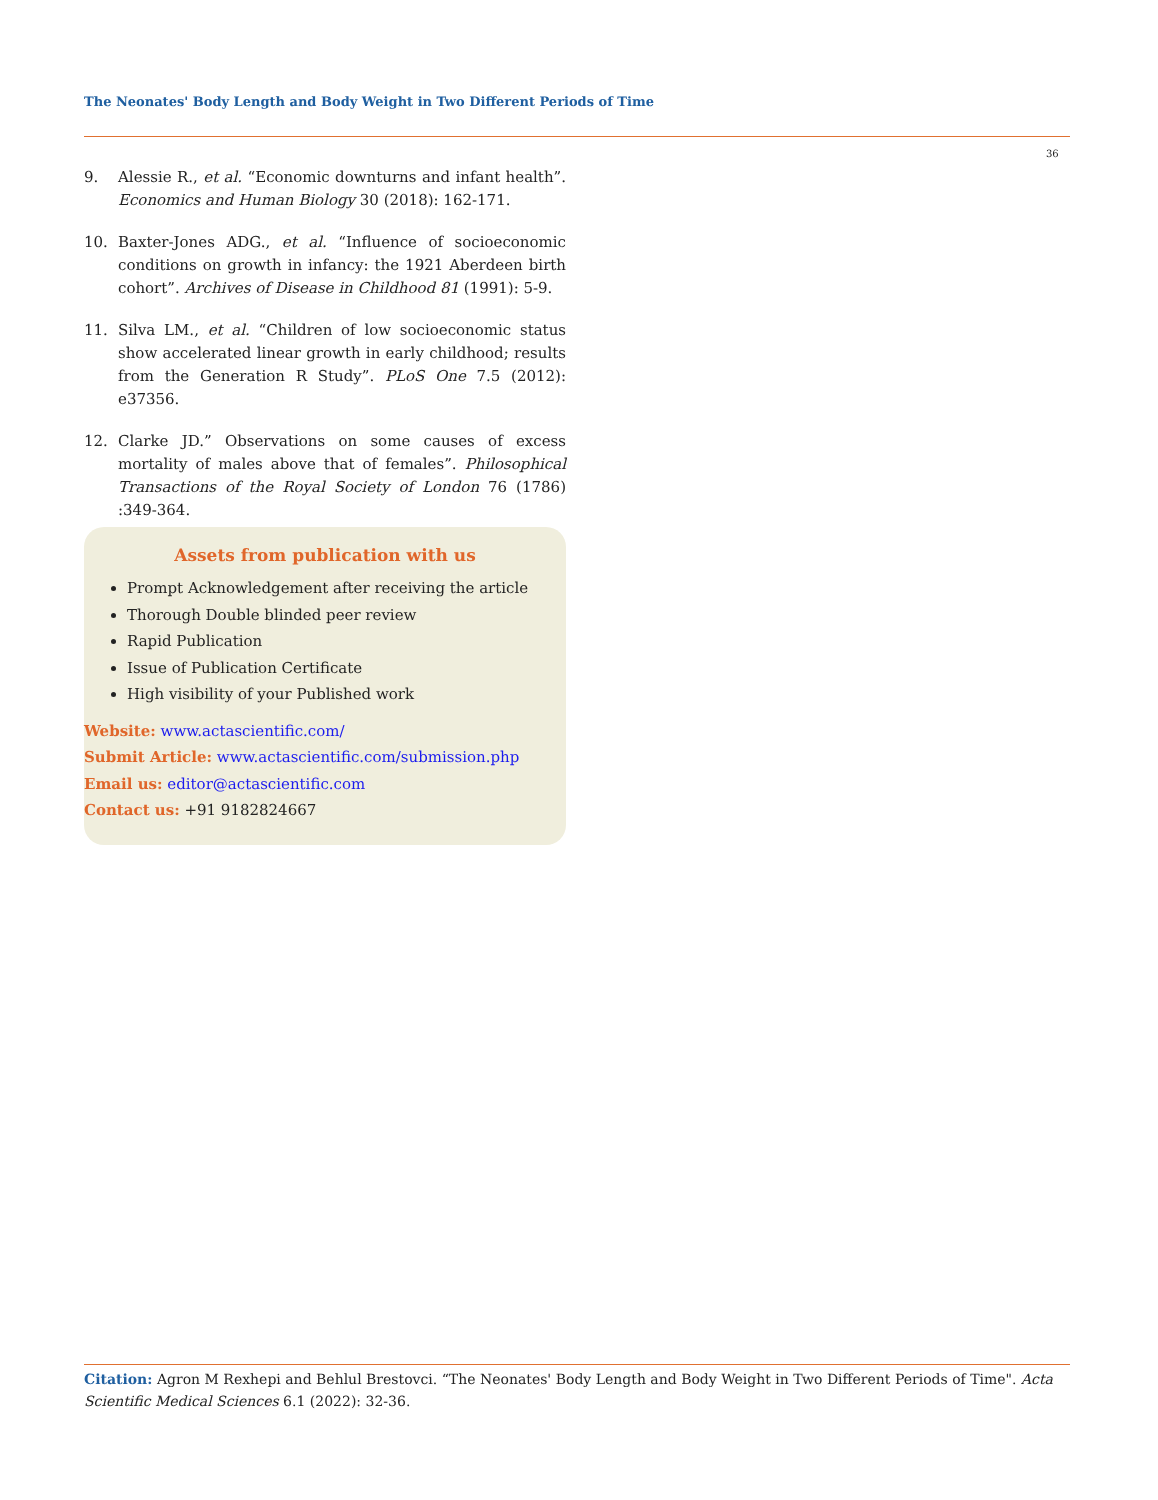The Neonates' Body Length and Body Weight in Two Different Periods of Time
36
9. Alessie R., et al. “Economic downturns and infant health”. Economics and Human Biology 30 (2018): 162-171.
10. Baxter-Jones ADG., et al. “Influence of socioeconomic conditions on growth in infancy: the 1921 Aberdeen birth cohort”. Archives of Disease in Childhood 81 (1991): 5-9.
11. Silva LM., et al. “Children of low socioeconomic status show accelerated linear growth in early childhood; results from the Generation R Study”. PLoS One 7.5 (2012): e37356.
12. Clarke JD.” Observations on some causes of excess mortality of males above that of females”. Philosophical Transactions of the Royal Society of London 76 (1786) :349-364.
Assets from publication with us
Prompt Acknowledgement after receiving the article
Thorough Double blinded peer review
Rapid Publication
Issue of Publication Certificate
High visibility of your Published work
Website: www.actascientific.com/
Submit Article: www.actascientific.com/submission.php
Email us: editor@actascientific.com
Contact us: +91 9182824667
Citation: Agron M Rexhepi and Behlul Brestovci. “The Neonates' Body Length and Body Weight in Two Different Periods of Time". Acta Scientific Medical Sciences 6.1 (2022): 32-36.